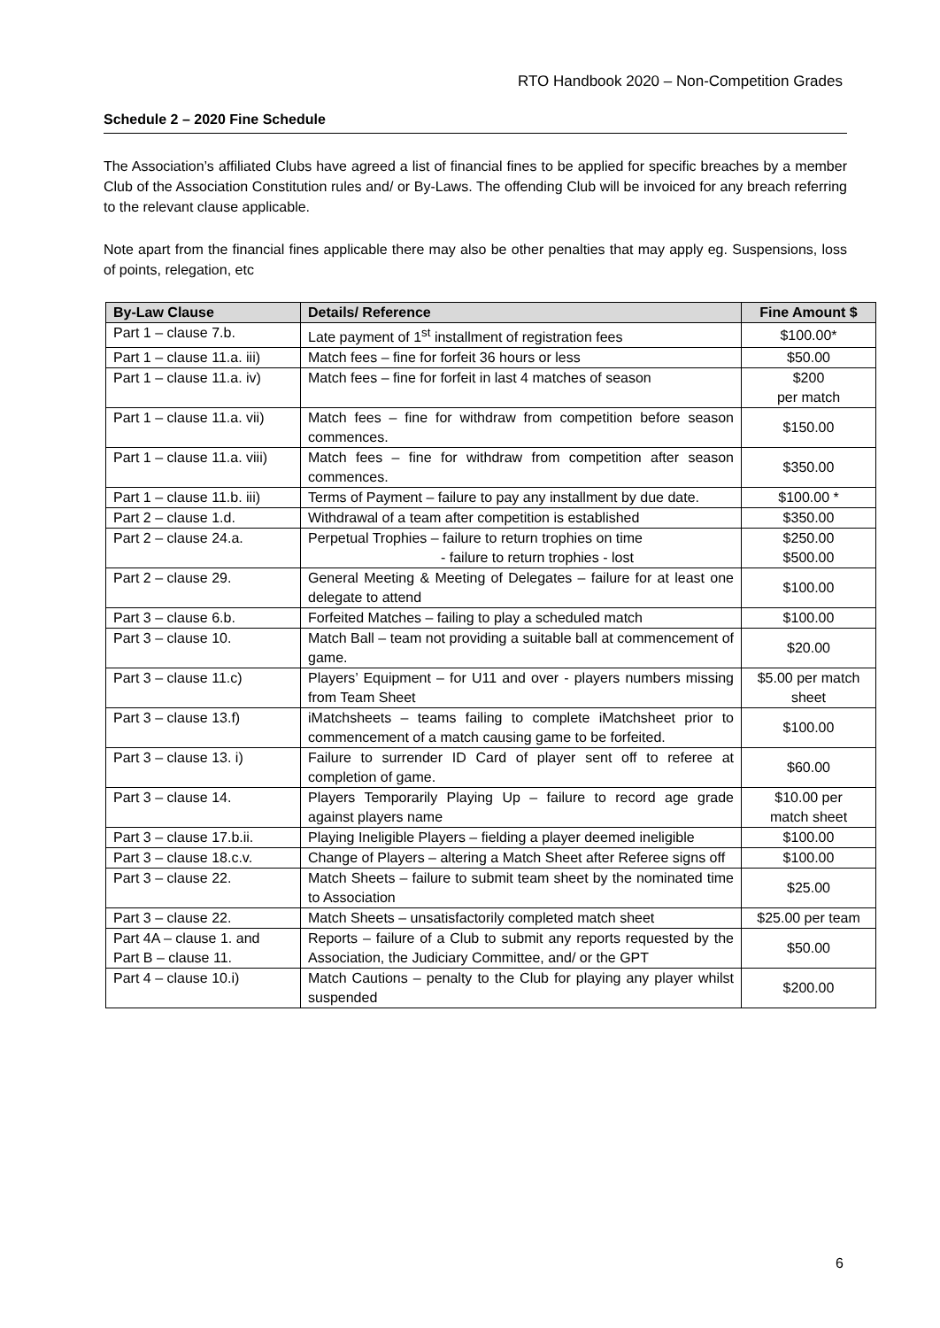RTO Handbook 2020 – Non-Competition Grades
Schedule 2 – 2020 Fine Schedule
The Association’s affiliated Clubs have agreed a list of financial fines to be applied for specific breaches by a member Club of the Association Constitution rules and/ or By-Laws. The offending Club will be invoiced for any breach referring to the relevant clause applicable.
Note apart from the financial fines applicable there may also be other penalties that may apply eg. Suspensions, loss of points, relegation, etc
| By-Law Clause | Details/ Reference | Fine Amount $ |
| --- | --- | --- |
| Part 1 – clause 7.b. | Late payment of 1<sup>st</sup> installment of registration fees | $100.00* |
| Part 1 – clause 11.a. iii) | Match fees – fine for forfeit 36 hours or less | $50.00 |
| Part 1 – clause 11.a. iv) | Match fees – fine for forfeit in last 4 matches of season | $200 per match |
| Part 1 – clause 11.a. vii) | Match fees – fine for withdraw from competition before season commences. | $150.00 |
| Part 1 – clause 11.a. viii) | Match fees – fine for withdraw from competition after season commences. | $350.00 |
| Part 1 – clause 11.b. iii) | Terms of Payment – failure to pay any installment by due date. | $100.00 * |
| Part 2 – clause 1.d. | Withdrawal of a team after competition is established | $350.00 |
| Part 2 – clause 24.a. | Perpetual Trophies – failure to return trophies on time - failure to return trophies - lost | $250.00 $500.00 |
| Part 2 – clause 29. | General Meeting & Meeting of Delegates – failure for at least one delegate to attend | $100.00 |
| Part 3 – clause 6.b. | Forfeited Matches – failing to play a scheduled match | $100.00 |
| Part 3 – clause 10. | Match Ball – team not providing a suitable ball at commencement of game. | $20.00 |
| Part 3 – clause 11.c) | Players’ Equipment – for U11 and over - players numbers missing from Team Sheet | $5.00 per match sheet |
| Part 3 – clause 13.f) | iMatchsheets – teams failing to complete iMatchsheet prior to commencement of a match causing game to be forfeited. | $100.00 |
| Part 3 – clause 13. i) | Failure to surrender ID Card of player sent off to referee at completion of game. | $60.00 |
| Part 3 – clause 14. | Players Temporarily Playing Up – failure to record age grade against players name | $10.00 per match sheet |
| Part 3 – clause 17.b.ii. | Playing Ineligible Players – fielding a player deemed ineligible | $100.00 |
| Part 3 – clause 18.c.v. | Change of Players – altering a Match Sheet after Referee signs off | $100.00 |
| Part 3 – clause 22. | Match Sheets – failure to submit team sheet by the nominated time to Association | $25.00 |
| Part 3 – clause 22. | Match Sheets – unsatisfactorily completed match sheet | $25.00 per team |
| Part 4A – clause 1. and Part B – clause 11. | Reports – failure of a Club to submit any reports requested by the Association, the Judiciary Committee, and/ or the GPT | $50.00 |
| Part 4 – clause 10.i) | Match Cautions – penalty to the Club for playing any player whilst suspended | $200.00 |
6